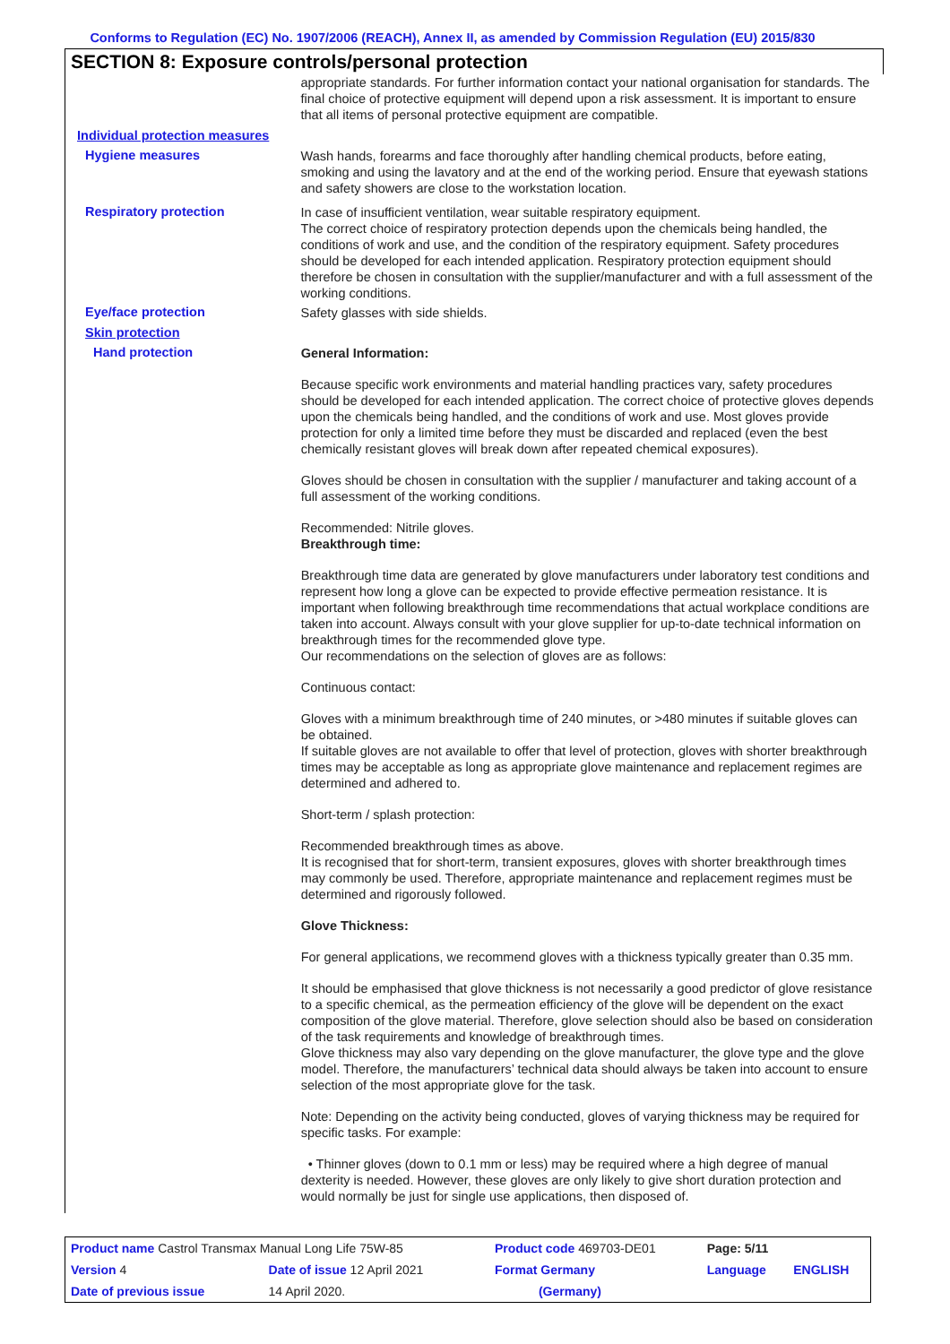Conforms to Regulation (EC) No. 1907/2006 (REACH), Annex II, as amended by Commission Regulation (EU) 2015/830
SECTION 8: Exposure controls/personal protection
appropriate standards. For further information contact your national organisation for standards. The final choice of protective equipment will depend upon a risk assessment. It is important to ensure that all items of personal protective equipment are compatible.
Individual protection measures
Hygiene measures
Wash hands, forearms and face thoroughly after handling chemical products, before eating, smoking and using the lavatory and at the end of the working period. Ensure that eyewash stations and safety showers are close to the workstation location.
Respiratory protection
In case of insufficient ventilation, wear suitable respiratory equipment.
The correct choice of respiratory protection depends upon the chemicals being handled, the conditions of work and use, and the condition of the respiratory equipment. Safety procedures should be developed for each intended application. Respiratory protection equipment should therefore be chosen in consultation with the supplier/manufacturer and with a full assessment of the working conditions.
Eye/face protection
Safety glasses with side shields.
Skin protection
Hand protection
General Information:
Because specific work environments and material handling practices vary, safety procedures should be developed for each intended application. The correct choice of protective gloves depends upon the chemicals being handled, and the conditions of work and use. Most gloves provide protection for only a limited time before they must be discarded and replaced (even the best chemically resistant gloves will break down after repeated chemical exposures).
Gloves should be chosen in consultation with the supplier / manufacturer and taking account of a full assessment of the working conditions.
Recommended: Nitrile gloves.
Breakthrough time:
Breakthrough time data are generated by glove manufacturers under laboratory test conditions and represent how long a glove can be expected to provide effective permeation resistance. It is important when following breakthrough time recommendations that actual workplace conditions are taken into account. Always consult with your glove supplier for up-to-date technical information on breakthrough times for the recommended glove type.
Our recommendations on the selection of gloves are as follows:
Continuous contact:
Gloves with a minimum breakthrough time of 240 minutes, or >480 minutes if suitable gloves can be obtained.
If suitable gloves are not available to offer that level of protection, gloves with shorter breakthrough times may be acceptable as long as appropriate glove maintenance and replacement regimes are determined and adhered to.
Short-term / splash protection:
Recommended breakthrough times as above.
It is recognised that for short-term, transient exposures, gloves with shorter breakthrough times may commonly be used. Therefore, appropriate maintenance and replacement regimes must be determined and rigorously followed.
Glove Thickness:
For general applications, we recommend gloves with a thickness typically greater than 0.35 mm.
It should be emphasised that glove thickness is not necessarily a good predictor of glove resistance to a specific chemical, as the permeation efficiency of the glove will be dependent on the exact composition of the glove material. Therefore, glove selection should also be based on consideration of the task requirements and knowledge of breakthrough times.
Glove thickness may also vary depending on the glove manufacturer, the glove type and the glove model. Therefore, the manufacturers’ technical data should always be taken into account to ensure selection of the most appropriate glove for the task.
Note: Depending on the activity being conducted, gloves of varying thickness may be required for specific tasks. For example:
• Thinner gloves (down to 0.1 mm or less) may be required where a high degree of manual dexterity is needed. However, these gloves are only likely to give short duration protection and would normally be just for single use applications, then disposed of.
| Product name Castrol Transmax Manual Long Life 75W-85 | | Product code 469703-DE01 | Page: 5/11 | |
| Version 4 | Date of issue 12 April 2021 | Format Germany | Language | ENGLISH |
| Date of previous issue | 14 April 2020. | (Germany) | | |